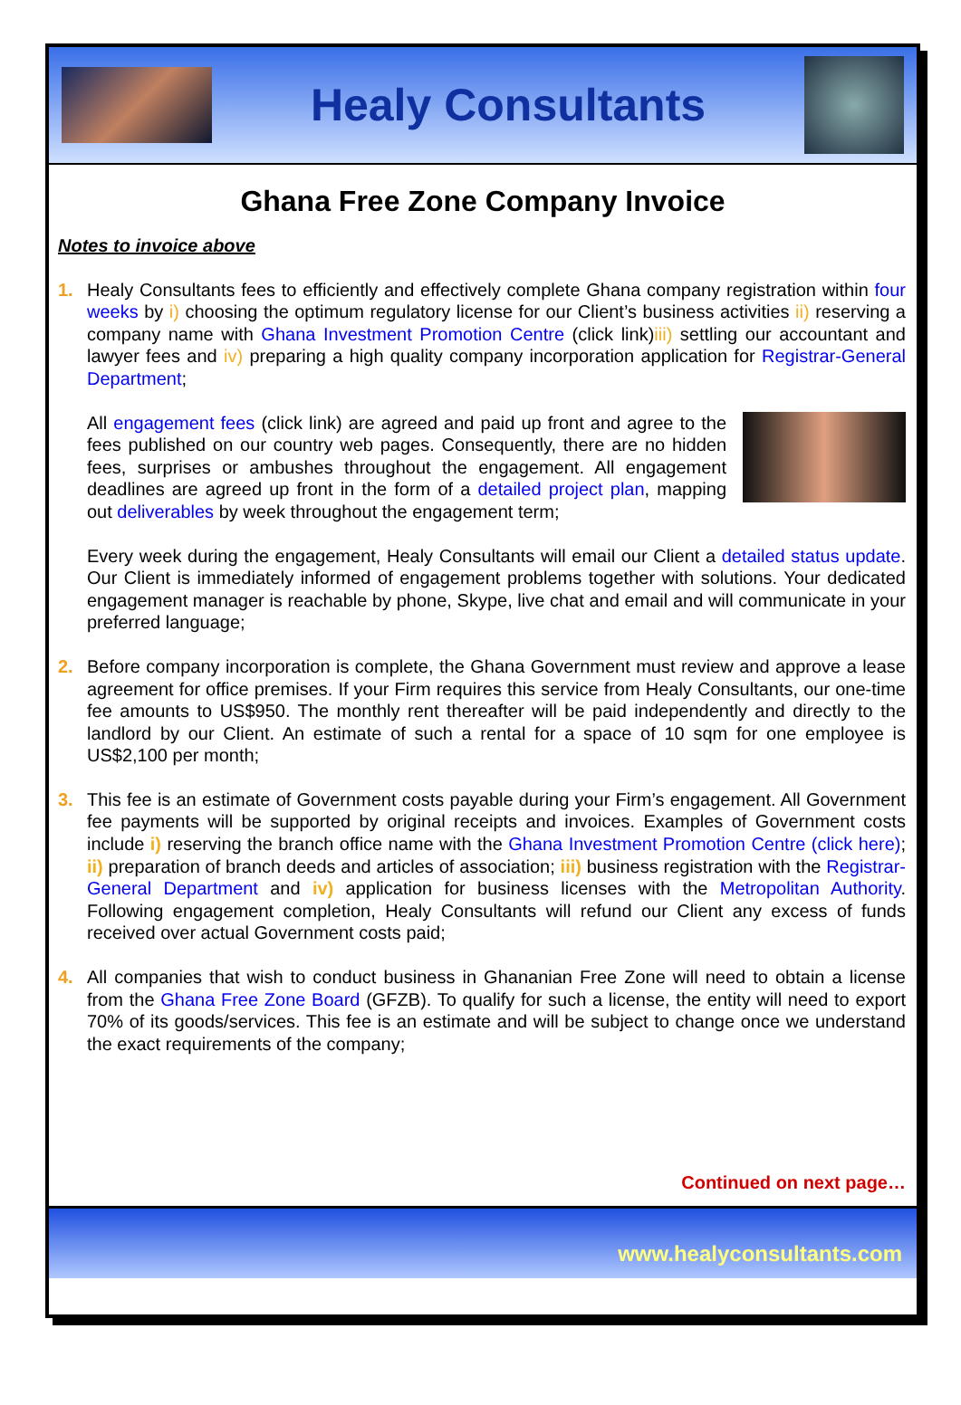Healy Consultants
Ghana Free Zone Company Invoice
Notes to invoice above
1. Healy Consultants fees to efficiently and effectively complete Ghana company registration within four weeks by i) choosing the optimum regulatory license for our Client’s business activities ii) reserving a company name with Ghana Investment Promotion Centre (click link)iii) settling our accountant and lawyer fees and iv) preparing a high quality company incorporation application for Registrar-General Department;
All engagement fees (click link) are agreed and paid up front and agree to the fees published on our country web pages. Consequently, there are no hidden fees, surprises or ambushes throughout the engagement. All engagement deadlines are agreed up front in the form of a detailed project plan, mapping out deliverables by week throughout the engagement term;
Every week during the engagement, Healy Consultants will email our Client a detailed status update. Our Client is immediately informed of engagement problems together with solutions. Your dedicated engagement manager is reachable by phone, Skype, live chat and email and will communicate in your preferred language;
2. Before company incorporation is complete, the Ghana Government must review and approve a lease agreement for office premises. If your Firm requires this service from Healy Consultants, our one-time fee amounts to US$950. The monthly rent thereafter will be paid independently and directly to the landlord by our Client. An estimate of such a rental for a space of 10 sqm for one employee is US$2,100 per month;
3. This fee is an estimate of Government costs payable during your Firm’s engagement. All Government fee payments will be supported by original receipts and invoices. Examples of Government costs include i) reserving the branch office name with the Ghana Investment Promotion Centre (click here); ii) preparation of branch deeds and articles of association; iii) business registration with the Registrar-General Department and iv) application for business licenses with the Metropolitan Authority. Following engagement completion, Healy Consultants will refund our Client any excess of funds received over actual Government costs paid;
4. All companies that wish to conduct business in Ghananian Free Zone will need to obtain a license from the Ghana Free Zone Board (GFZB). To qualify for such a license, the entity will need to export 70% of its goods/services. This fee is an estimate and will be subject to change once we understand the exact requirements of the company;
Continued on next page…
www.healyconsultants.com